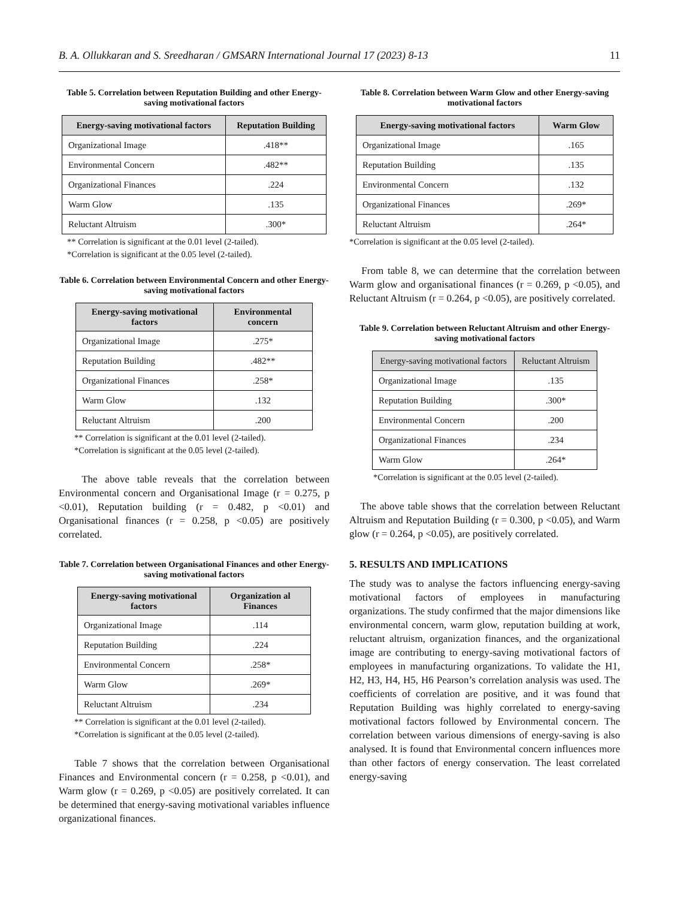B. A. Ollukkaran and S. Sreedharan / GMSARN International Journal 17 (2023) 8-13 11
Table 5. Correlation between Reputation Building and other Energy-saving motivational factors
| Energy-saving motivational factors | Reputation Building |
| --- | --- |
| Organizational Image | .418** |
| Environmental Concern | .482** |
| Organizational Finances | .224 |
| Warm Glow | .135 |
| Reluctant Altruism | .300* |
** Correlation is significant at the 0.01 level (2-tailed).
*Correlation is significant at the 0.05 level (2-tailed).
Table 6. Correlation between Environmental Concern and other Energy-saving motivational factors
| Energy-saving motivational factors | Environmental concern |
| --- | --- |
| Organizational Image | .275* |
| Reputation Building | .482** |
| Organizational Finances | .258* |
| Warm Glow | .132 |
| Reluctant Altruism | .200 |
** Correlation is significant at the 0.01 level (2-tailed).
*Correlation is significant at the 0.05 level (2-tailed).
The above table reveals that the correlation between Environmental concern and Organisational Image (r = 0.275, p <0.01), Reputation building (r = 0.482, p <0.01) and Organisational finances (r = 0.258, p <0.05) are positively correlated.
Table 7. Correlation between Organisational Finances and other Energy-saving motivational factors
| Energy-saving motivational factors | Organization al Finances |
| --- | --- |
| Organizational Image | .114 |
| Reputation Building | .224 |
| Environmental Concern | .258* |
| Warm Glow | .269* |
| Reluctant Altruism | .234 |
** Correlation is significant at the 0.01 level (2-tailed).
*Correlation is significant at the 0.05 level (2-tailed).
Table 7 shows that the correlation between Organisational Finances and Environmental concern (r = 0.258, p <0.01), and Warm glow (r = 0.269, p <0.05) are positively correlated. It can be determined that energy-saving motivational variables influence organizational finances.
Table 8. Correlation between Warm Glow and other Energy-saving motivational factors
| Energy-saving motivational factors | Warm Glow |
| --- | --- |
| Organizational Image | .165 |
| Reputation Building | .135 |
| Environmental Concern | .132 |
| Organizational Finances | .269* |
| Reluctant Altruism | .264* |
*Correlation is significant at the 0.05 level (2-tailed).
From table 8, we can determine that the correlation between Warm glow and organisational finances (r = 0.269, p <0.05), and Reluctant Altruism (r = 0.264, p <0.05), are positively correlated.
Table 9. Correlation between Reluctant Altruism and other Energy-saving motivational factors
| Energy-saving motivational factors | Reluctant Altruism |
| --- | --- |
| Organizational Image | .135 |
| Reputation Building | .300* |
| Environmental Concern | .200 |
| Organizational Finances | .234 |
| Warm Glow | .264* |
*Correlation is significant at the 0.05 level (2-tailed).
The above table shows that the correlation between Reluctant Altruism and Reputation Building (r = 0.300, p <0.05), and Warm glow (r = 0.264, p <0.05), are positively correlated.
5. RESULTS AND IMPLICATIONS
The study was to analyse the factors influencing energy-saving motivational factors of employees in manufacturing organizations. The study confirmed that the major dimensions like environmental concern, warm glow, reputation building at work, reluctant altruism, organization finances, and the organizational image are contributing to energy-saving motivational factors of employees in manufacturing organizations. To validate the H1, H2, H3, H4, H5, H6 Pearson’s correlation analysis was used. The coefficients of correlation are positive, and it was found that Reputation Building was highly correlated to energy-saving motivational factors followed by Environmental concern. The correlation between various dimensions of energy-saving is also analysed. It is found that Environmental concern influences more than other factors of energy conservation. The least correlated energy-saving